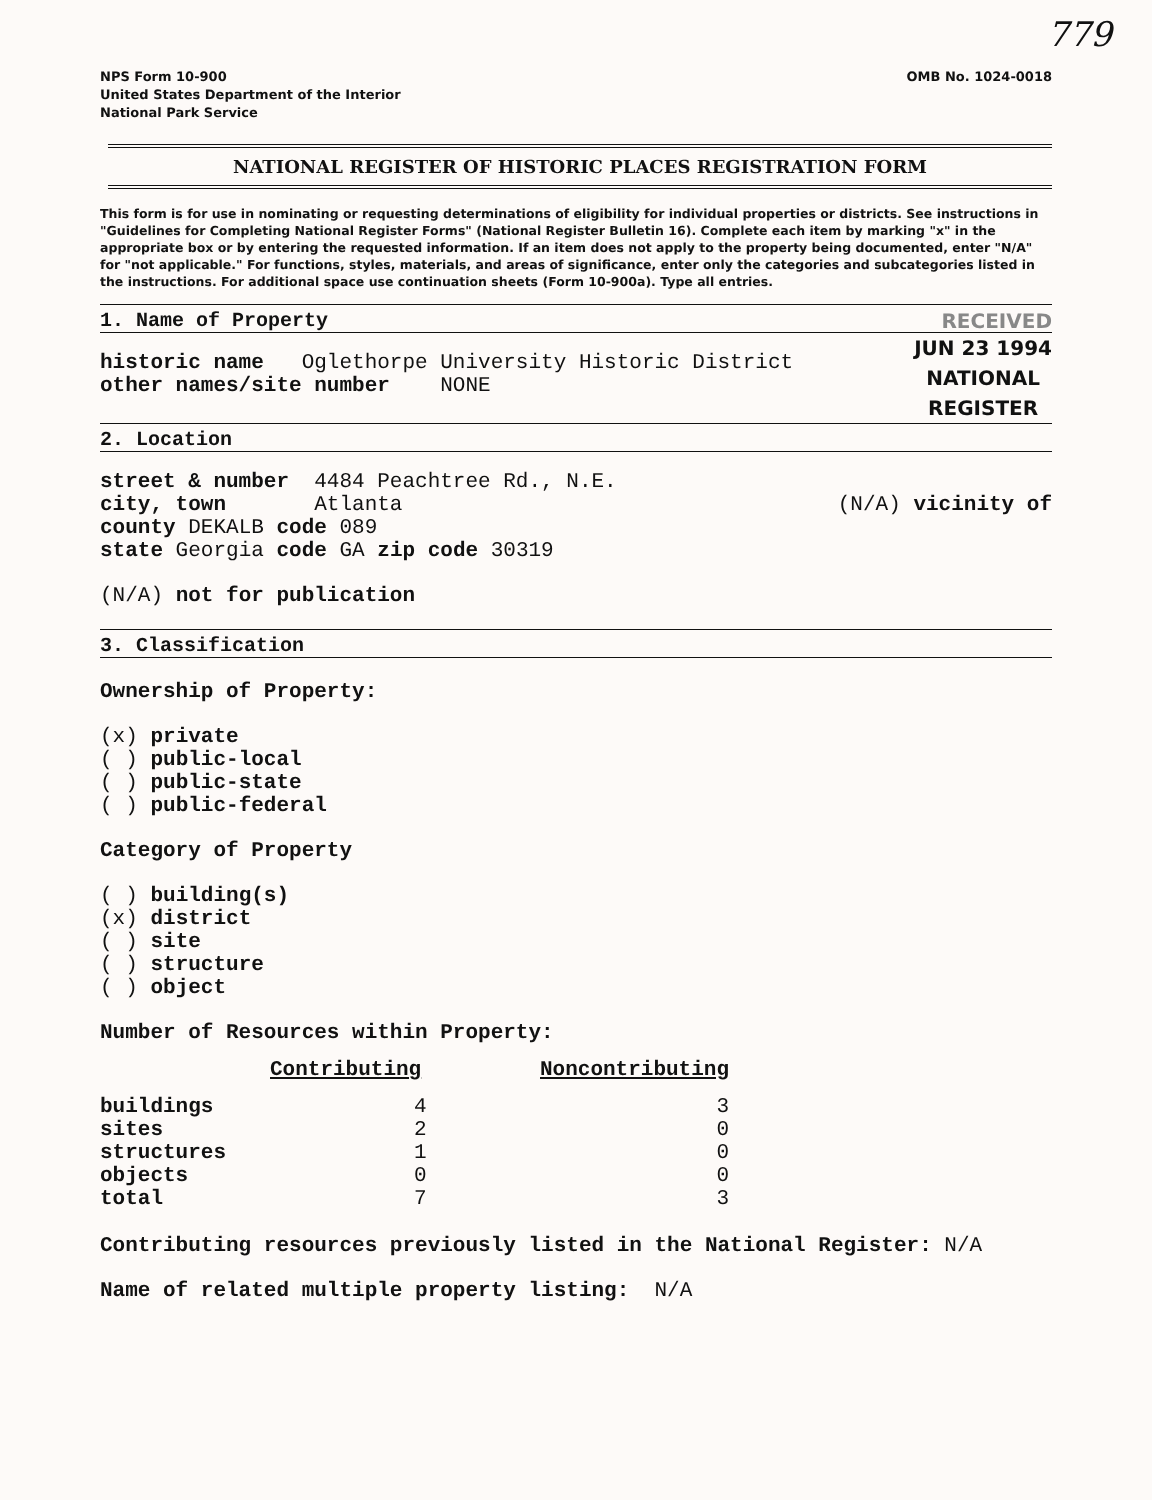779
NPS Form 10-900
United States Department of the Interior
National Park Service
OMB No. 1024-0018
NATIONAL REGISTER OF HISTORIC PLACES REGISTRATION FORM
This form is for use in nominating or requesting determinations of eligibility for individual properties or districts. See instructions in "Guidelines for Completing National Register Forms" (National Register Bulletin 16). Complete each item by marking "x" in the appropriate box or by entering the requested information. If an item does not apply to the property being documented, enter "N/A" for "not applicable." For functions, styles, materials, and areas of significance, enter only the categories and subcategories listed in the instructions. For additional space use continuation sheets (Form 10-900a). Type all entries.
1. Name of Property RECEIVED
JUN 23 1994
NATIONAL
REGISTER
historic name Oglethorpe University Historic District
other names/site number NONE
2. Location
street & number 4484 Peachtree Rd., N.E.
city, town Atlanta (N/A) vicinity of
county DEKALB code 089
state Georgia code GA zip code 30319
(N/A) not for publication
3. Classification
Ownership of Property:
(x) private
( ) public-local
( ) public-state
( ) public-federal
Category of Property
( ) building(s)
(x) district
( ) site
( ) structure
( ) object
Number of Resources within Property:
| | Contributing | Noncontributing |
| --- | --- | --- |
| buildings | 4 | 3 |
| sites | 2 | 0 |
| structures | 1 | 0 |
| objects | 0 | 0 |
| total | 7 | 3 |
Contributing resources previously listed in the National Register: N/A
Name of related multiple property listing: N/A